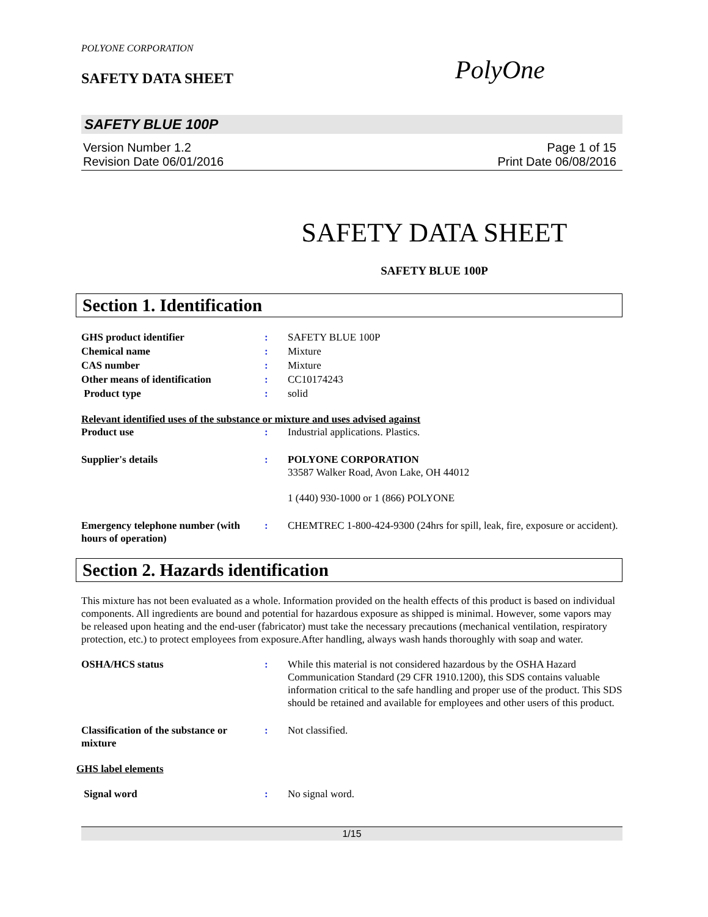POLYONE CORPORATION
SAFETY DATA SHEET PolyOne
SAFETY BLUE 100P
Version Number 1.2 Page 1 of 15
Revision Date 06/01/2016 Print Date 06/08/2016
SAFETY DATA SHEET
SAFETY BLUE 100P
Section 1. Identification
| GHS product identifier | : | SAFETY BLUE 100P |
| Chemical name | : | Mixture |
| CAS number | : | Mixture |
| Other means of identification | : | CC10174243 |
| Product type | : | solid |
Relevant identified uses of the substance or mixture and uses advised against
| Product use | : | Industrial applications. Plastics. |
| Supplier's details | : | POLYONE CORPORATION 33587 Walker Road, Avon Lake, OH 44012 1 (440) 930-1000 or 1 (866) POLYONE |
| Emergency telephone number (with hours of operation) | : | CHEMTREC 1-800-424-9300 (24hrs for spill, leak, fire, exposure or accident). |
Section 2. Hazards identification
This mixture has not been evaluated as a whole. Information provided on the health effects of this product is based on individual components. All ingredients are bound and potential for hazardous exposure as shipped is minimal. However, some vapors may be released upon heating and the end-user (fabricator) must take the necessary precautions (mechanical ventilation, respiratory protection, etc.) to protect employees from exposure.After handling, always wash hands thoroughly with soap and water.
| OSHA/HCS status | : | While this material is not considered hazardous by the OSHA Hazard Communication Standard (29 CFR 1910.1200), this SDS contains valuable information critical to the safe handling and proper use of the product. This SDS should be retained and available for employees and other users of this product. |
| Classification of the substance or mixture | : | Not classified. |
GHS label elements
| Signal word | : | No signal word. |
1/15